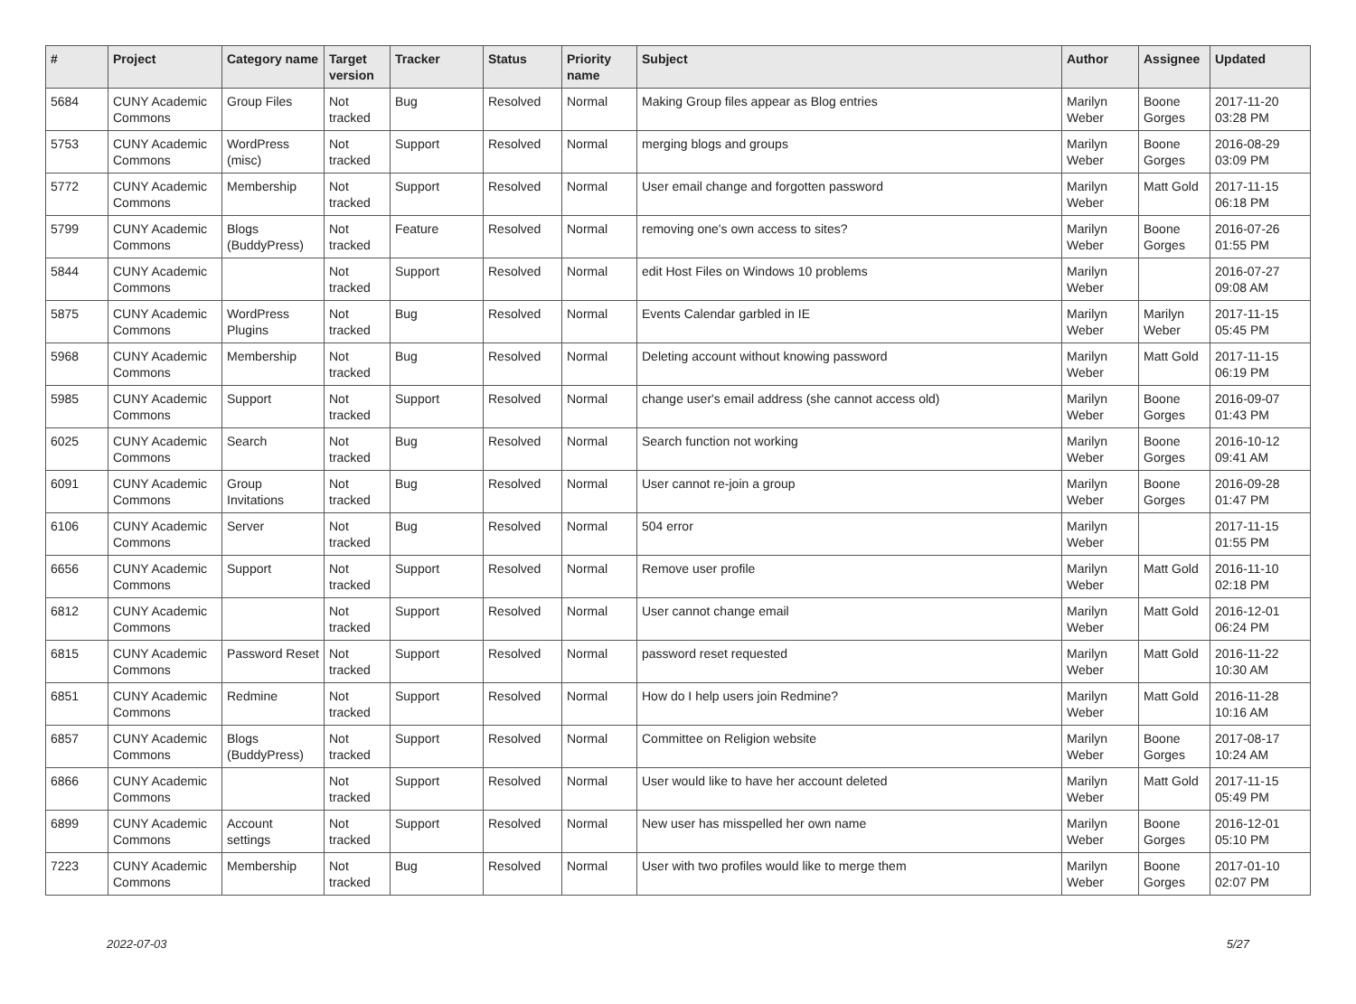| # | Project | Category name | Target version | Tracker | Status | Priority name | Subject | Author | Assignee | Updated |
| --- | --- | --- | --- | --- | --- | --- | --- | --- | --- | --- |
| 5684 | CUNY Academic Commons | Group Files | Not tracked | Bug | Resolved | Normal | Making Group files appear as Blog entries | Marilyn Weber | Boone Gorges | 2017-11-20 03:28 PM |
| 5753 | CUNY Academic Commons | WordPress (misc) | Not tracked | Support | Resolved | Normal | merging blogs and groups | Marilyn Weber | Boone Gorges | 2016-08-29 03:09 PM |
| 5772 | CUNY Academic Commons | Membership | Not tracked | Support | Resolved | Normal | User email change and forgotten password | Marilyn Weber | Matt Gold | 2017-11-15 06:18 PM |
| 5799 | CUNY Academic Commons | Blogs (BuddyPress) | Not tracked | Feature | Resolved | Normal | removing one's own access to sites? | Marilyn Weber | Boone Gorges | 2016-07-26 01:55 PM |
| 5844 | CUNY Academic Commons | | Not tracked | Support | Resolved | Normal | edit Host Files on Windows 10 problems | Marilyn Weber | | 2016-07-27 09:08 AM |
| 5875 | CUNY Academic Commons | WordPress Plugins | Not tracked | Bug | Resolved | Normal | Events Calendar garbled in IE | Marilyn Weber | Marilyn Weber | 2017-11-15 05:45 PM |
| 5968 | CUNY Academic Commons | Membership | Not tracked | Bug | Resolved | Normal | Deleting account without knowing password | Marilyn Weber | Matt Gold | 2017-11-15 06:19 PM |
| 5985 | CUNY Academic Commons | Support | Not tracked | Support | Resolved | Normal | change user's email address (she cannot access old) | Marilyn Weber | Boone Gorges | 2016-09-07 01:43 PM |
| 6025 | CUNY Academic Commons | Search | Not tracked | Bug | Resolved | Normal | Search function not working | Marilyn Weber | Boone Gorges | 2016-10-12 09:41 AM |
| 6091 | CUNY Academic Commons | Group Invitations | Not tracked | Bug | Resolved | Normal | User cannot re-join a group | Marilyn Weber | Boone Gorges | 2016-09-28 01:47 PM |
| 6106 | CUNY Academic Commons | Server | Not tracked | Bug | Resolved | Normal | 504 error | Marilyn Weber | | 2017-11-15 01:55 PM |
| 6656 | CUNY Academic Commons | Support | Not tracked | Support | Resolved | Normal | Remove user profile | Marilyn Weber | Matt Gold | 2016-11-10 02:18 PM |
| 6812 | CUNY Academic Commons | | Not tracked | Support | Resolved | Normal | User cannot change email | Marilyn Weber | Matt Gold | 2016-12-01 06:24 PM |
| 6815 | CUNY Academic Commons | Password Reset | Not tracked | Support | Resolved | Normal | password reset requested | Marilyn Weber | Matt Gold | 2016-11-22 10:30 AM |
| 6851 | CUNY Academic Commons | Redmine | Not tracked | Support | Resolved | Normal | How do I help users join Redmine? | Marilyn Weber | Matt Gold | 2016-11-28 10:16 AM |
| 6857 | CUNY Academic Commons | Blogs (BuddyPress) | Not tracked | Support | Resolved | Normal | Committee on Religion website | Marilyn Weber | Boone Gorges | 2017-08-17 10:24 AM |
| 6866 | CUNY Academic Commons | | Not tracked | Support | Resolved | Normal | User would like to have her account deleted | Marilyn Weber | Matt Gold | 2017-11-15 05:49 PM |
| 6899 | CUNY Academic Commons | Account settings | Not tracked | Support | Resolved | Normal | New user has misspelled her own name | Marilyn Weber | Boone Gorges | 2016-12-01 05:10 PM |
| 7223 | CUNY Academic Commons | Membership | Not tracked | Bug | Resolved | Normal | User with two profiles would like to merge them | Marilyn Weber | Boone Gorges | 2017-01-10 02:07 PM |
2022-07-03 5/27